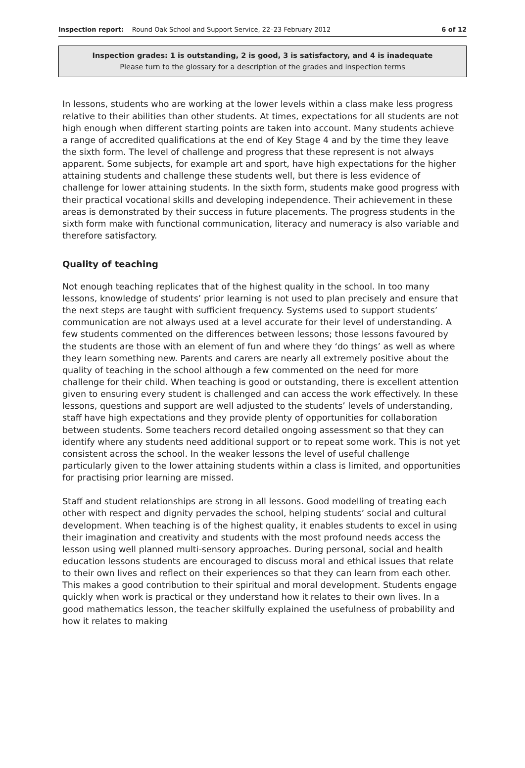Inspection report: Round Oak School and Support Service, 22–23 February 2012 6 of 12
Inspection grades: 1 is outstanding, 2 is good, 3 is satisfactory, and 4 is inadequate
Please turn to the glossary for a description of the grades and inspection terms
In lessons, students who are working at the lower levels within a class make less progress relative to their abilities than other students. At times, expectations for all students are not high enough when different starting points are taken into account. Many students achieve a range of accredited qualifications at the end of Key Stage 4 and by the time they leave the sixth form. The level of challenge and progress that these represent is not always apparent. Some subjects, for example art and sport, have high expectations for the higher attaining students and challenge these students well, but there is less evidence of challenge for lower attaining students. In the sixth form, students make good progress with their practical vocational skills and developing independence. Their achievement in these areas is demonstrated by their success in future placements. The progress students in the sixth form make with functional communication, literacy and numeracy is also variable and therefore satisfactory.
Quality of teaching
Not enough teaching replicates that of the highest quality in the school. In too many lessons, knowledge of students’ prior learning is not used to plan precisely and ensure that the next steps are taught with sufficient frequency. Systems used to support students’ communication are not always used at a level accurate for their level of understanding. A few students commented on the differences between lessons; those lessons favoured by the students are those with an element of fun and where they ‘do things’ as well as where they learn something new. Parents and carers are nearly all extremely positive about the quality of teaching in the school although a few commented on the need for more challenge for their child. When teaching is good or outstanding, there is excellent attention given to ensuring every student is challenged and can access the work effectively. In these lessons, questions and support are well adjusted to the students’ levels of understanding, staff have high expectations and they provide plenty of opportunities for collaboration between students. Some teachers record detailed ongoing assessment so that they can identify where any students need additional support or to repeat some work. This is not yet consistent across the school. In the weaker lessons the level of useful challenge particularly given to the lower attaining students within a class is limited, and opportunities for practising prior learning are missed.
Staff and student relationships are strong in all lessons. Good modelling of treating each other with respect and dignity pervades the school, helping students’ social and cultural development. When teaching is of the highest quality, it enables students to excel in using their imagination and creativity and students with the most profound needs access the lesson using well planned multi-sensory approaches. During personal, social and health education lessons students are encouraged to discuss moral and ethical issues that relate to their own lives and reflect on their experiences so that they can learn from each other. This makes a good contribution to their spiritual and moral development. Students engage quickly when work is practical or they understand how it relates to their own lives. In a good mathematics lesson, the teacher skilfully explained the usefulness of probability and how it relates to making